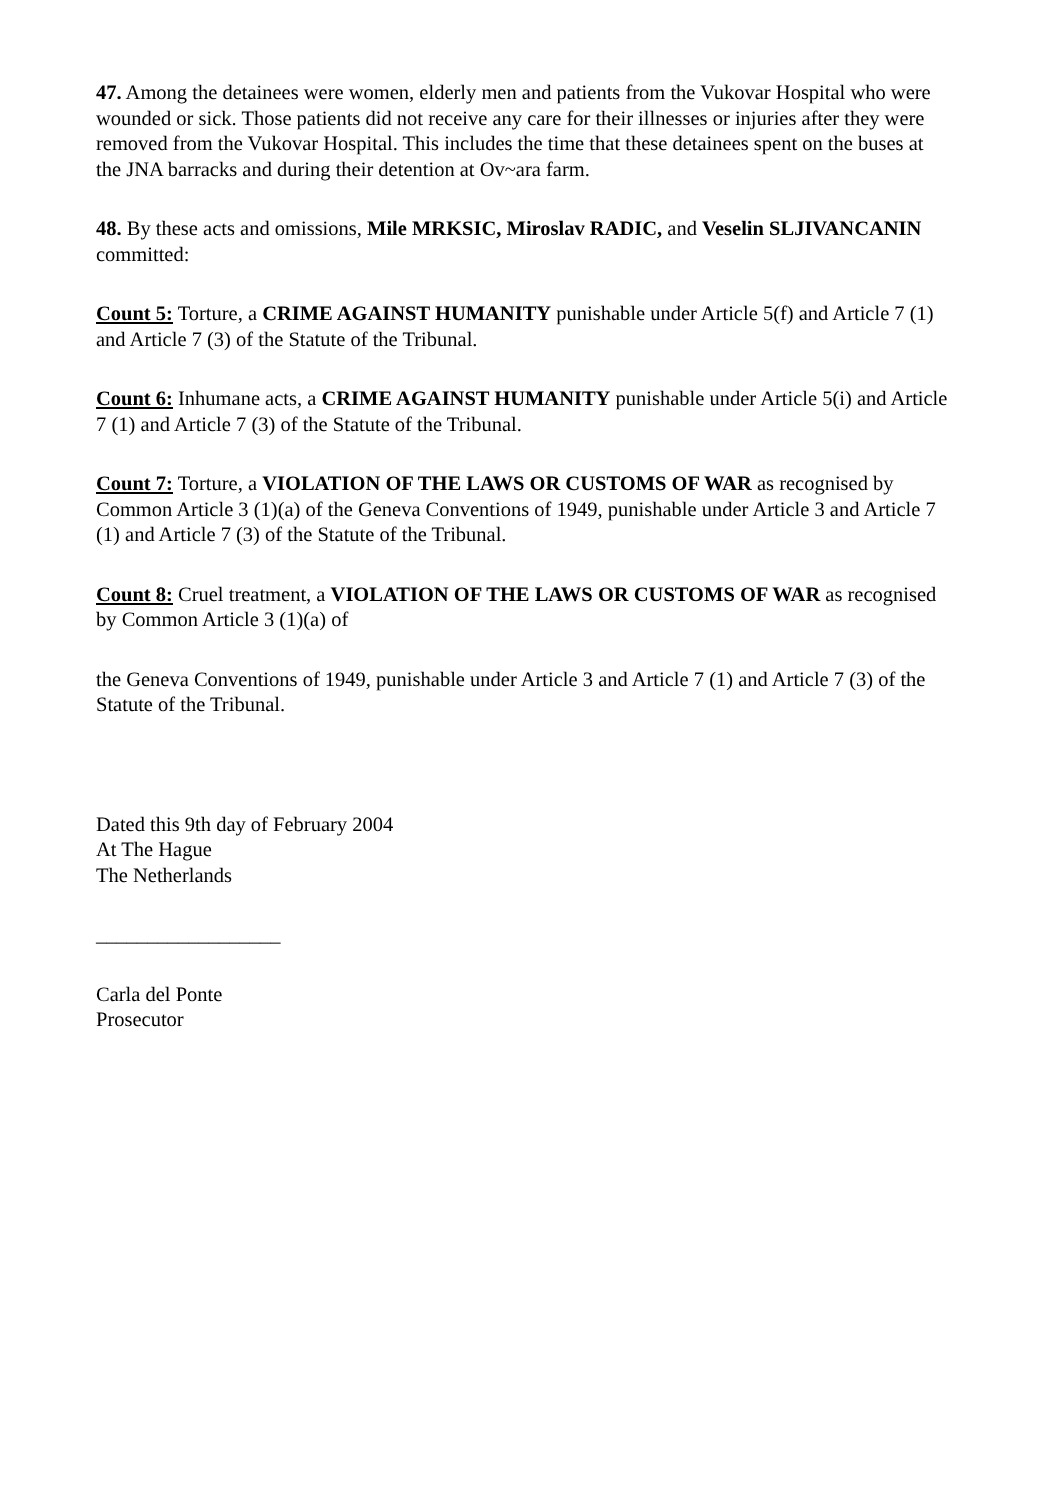47. Among the detainees were women, elderly men and patients from the Vukovar Hospital who were wounded or sick. Those patients did not receive any care for their illnesses or injuries after they were removed from the Vukovar Hospital. This includes the time that these detainees spent on the buses at the JNA barracks and during their detention at Ov~ara farm.
48. By these acts and omissions, Mile MRKSIC, Miroslav RADIC, and Veselin SLJIVANCANIN committed:
Count 5: Torture, a CRIME AGAINST HUMANITY punishable under Article 5(f) and Article 7 (1) and Article 7 (3) of the Statute of the Tribunal.
Count 6: Inhumane acts, a CRIME AGAINST HUMANITY punishable under Article 5(i) and Article 7 (1) and Article 7 (3) of the Statute of the Tribunal.
Count 7: Torture, a VIOLATION OF THE LAWS OR CUSTOMS OF WAR as recognised by Common Article 3 (1)(a) of the Geneva Conventions of 1949, punishable under Article 3 and Article 7 (1) and Article 7 (3) of the Statute of the Tribunal.
Count 8: Cruel treatment, a VIOLATION OF THE LAWS OR CUSTOMS OF WAR as recognised by Common Article 3 (1)(a) of
the Geneva Conventions of 1949, punishable under Article 3 and Article 7 (1) and Article 7 (3) of the Statute of the Tribunal.
Dated this 9th day of February 2004
At The Hague
The Netherlands
__________________
Carla del Ponte
Prosecutor